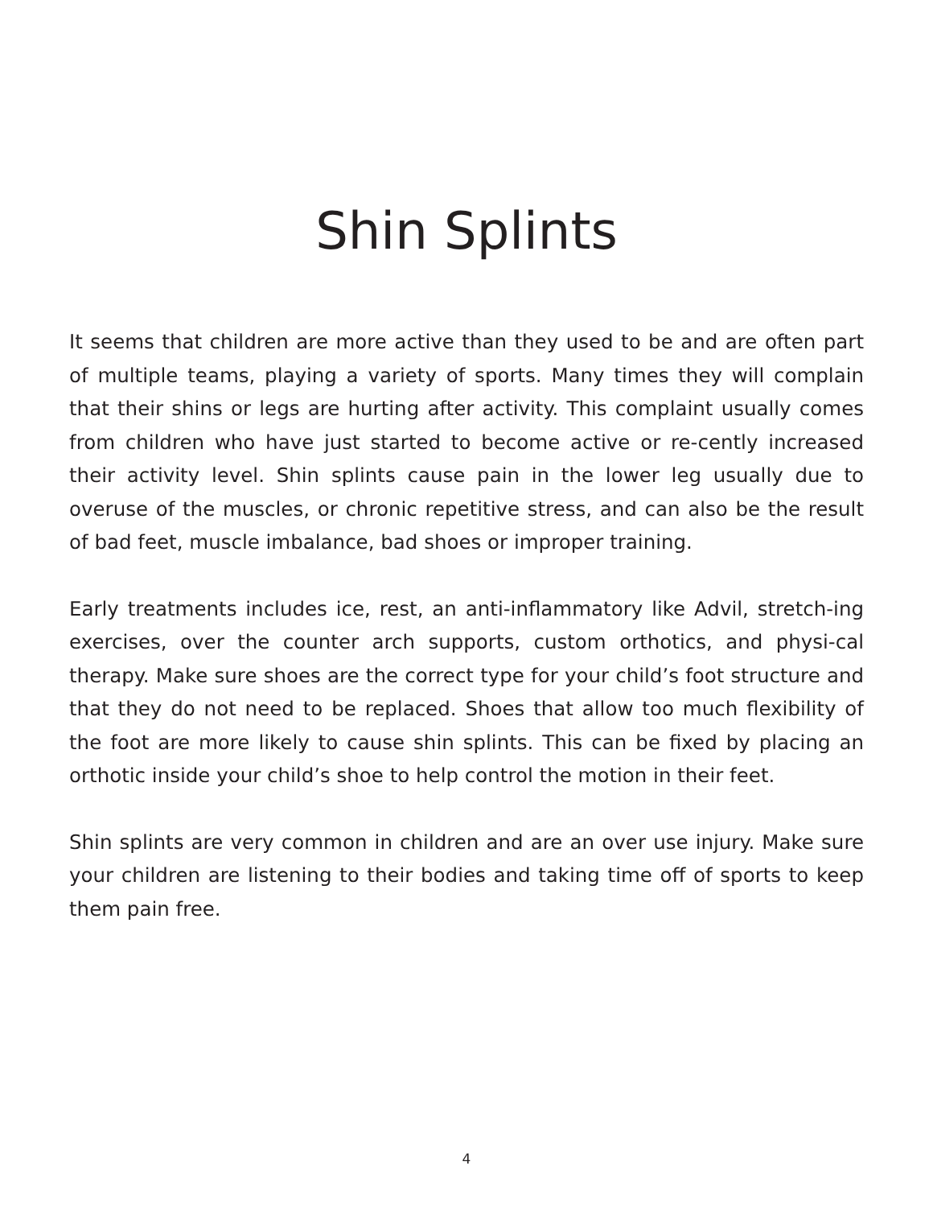Shin Splints
It seems that children are more active than they used to be and are often part of multiple teams, playing a variety of sports. Many times they will complain that their shins or legs are hurting after activity. This complaint usually comes from children who have just started to become active or re-cently increased their activity level. Shin splints cause pain in the lower leg usually due to overuse of the muscles, or chronic repetitive stress, and can also be the result of bad feet, muscle imbalance, bad shoes or improper training.
Early treatments includes ice, rest, an anti-inflammatory like Advil, stretch-ing exercises, over the counter arch supports, custom orthotics, and physi-cal therapy. Make sure shoes are the correct type for your child’s foot structure and that they do not need to be replaced. Shoes that allow too much flexibility of the foot are more likely to cause shin splints. This can be fixed by placing an orthotic inside your child’s shoe to help control the motion in their feet.
Shin splints are very common in children and are an over use injury. Make sure your children are listening to their bodies and taking time off of sports to keep them pain free.
4